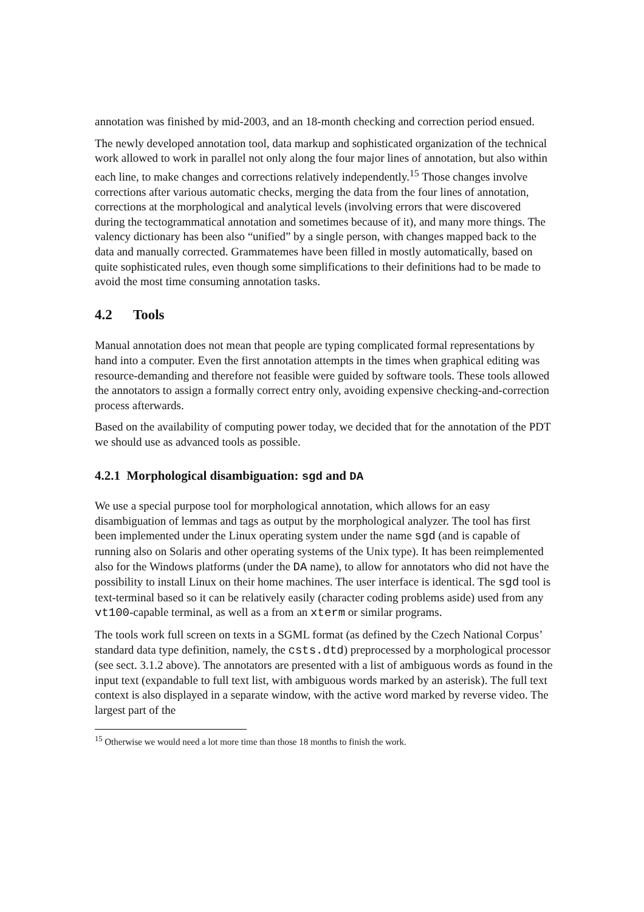annotation was finished by mid-2003, and an 18-month checking and correction period ensued.
The newly developed annotation tool, data markup and sophisticated organization of the technical work allowed to work in parallel not only along the four major lines of annotation, but also within each line, to make changes and corrections relatively independently.<sup>15</sup> Those changes involve corrections after various automatic checks, merging the data from the four lines of annotation, corrections at the morphological and analytical levels (involving errors that were discovered during the tectogrammatical annotation and sometimes because of it), and many more things. The valency dictionary has been also “unified” by a single person, with changes mapped back to the data and manually corrected. Grammatemes have been filled in mostly automatically, based on quite sophisticated rules, even though some simplifications to their definitions had to be made to avoid the most time consuming annotation tasks.
4.2 Tools
Manual annotation does not mean that people are typing complicated formal representations by hand into a computer. Even the first annotation attempts in the times when graphical editing was resource-demanding and therefore not feasible were guided by software tools. These tools allowed the annotators to assign a formally correct entry only, avoiding expensive checking-and-correction process afterwards.
Based on the availability of computing power today, we decided that for the annotation of the PDT we should use as advanced tools as possible.
4.2.1 Morphological disambiguation: sgd and DA
We use a special purpose tool for morphological annotation, which allows for an easy disambiguation of lemmas and tags as output by the morphological analyzer. The tool has first been implemented under the Linux operating system under the name sgd (and is capable of running also on Solaris and other operating systems of the Unix type). It has been reimplemented also for the Windows platforms (under the DA name), to allow for annotators who did not have the possibility to install Linux on their home machines. The user interface is identical. The sgd tool is text-terminal based so it can be relatively easily (character coding problems aside) used from any vt100-capable terminal, as well as a from an xterm or similar programs.
The tools work full screen on texts in a SGML format (as defined by the Czech National Corpus’ standard data type definition, namely, the csts.dtd) preprocessed by a morphological processor (see sect. 3.1.2 above). The annotators are presented with a list of ambiguous words as found in the input text (expandable to full text list, with ambiguous words marked by an asterisk). The full text context is also displayed in a separate window, with the active word marked by reverse video. The largest part of the
<sup>15</sup> Otherwise we would need a lot more time than those 18 months to finish the work.